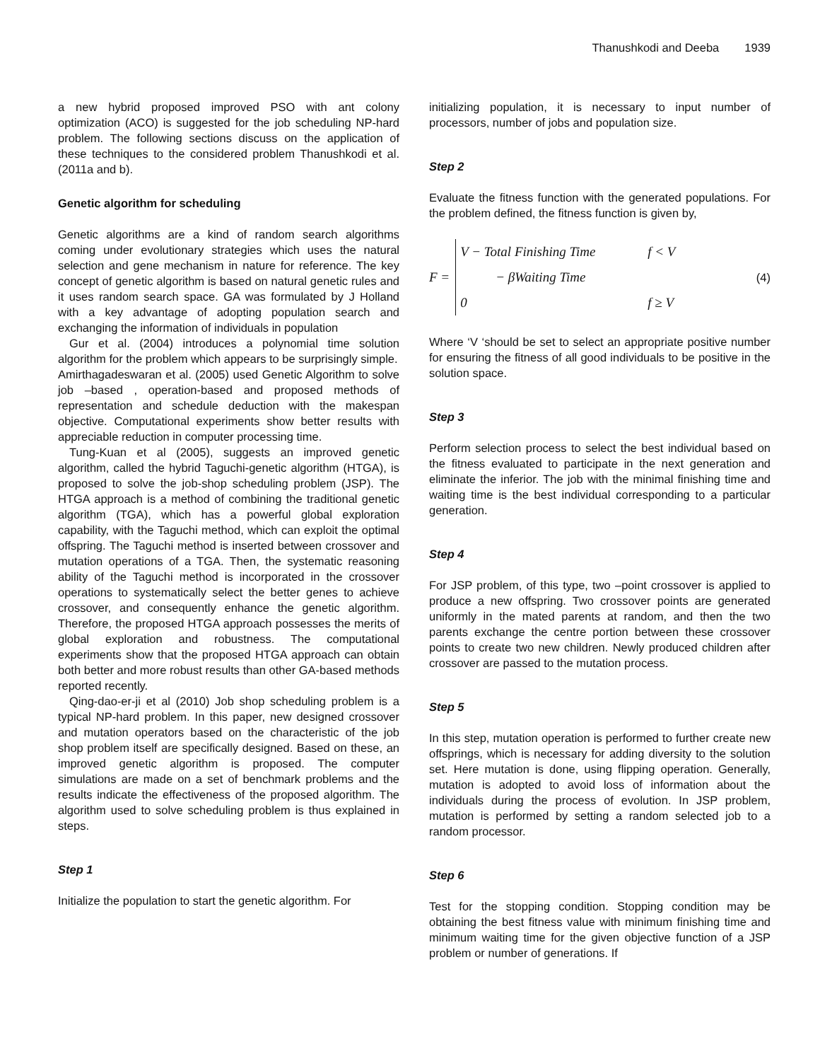Thanushkodi and Deeba 1939
a new hybrid proposed improved PSO with ant colony optimization (ACO) is suggested for the job scheduling NP-hard problem. The following sections discuss on the application of these techniques to the considered problem Thanushkodi et al. (2011a and b).
Genetic algorithm for scheduling
Genetic algorithms are a kind of random search algorithms coming under evolutionary strategies which uses the natural selection and gene mechanism in nature for reference. The key concept of genetic algorithm is based on natural genetic rules and it uses random search space. GA was formulated by J Holland with a key advantage of adopting population search and exchanging the information of individuals in population
Gur et al. (2004) introduces a polynomial time solution algorithm for the problem which appears to be surprisingly simple.
Amirthagadeswaran et al. (2005) used Genetic Algorithm to solve job –based , operation-based and proposed methods of representation and schedule deduction with the makespan objective. Computational experiments show better results with appreciable reduction in computer processing time.
Tung-Kuan et al (2005), suggests an improved genetic algorithm, called the hybrid Taguchi-genetic algorithm (HTGA), is proposed to solve the job-shop scheduling problem (JSP). The HTGA approach is a method of combining the traditional genetic algorithm (TGA), which has a powerful global exploration capability, with the Taguchi method, which can exploit the optimal offspring. The Taguchi method is inserted between crossover and mutation operations of a TGA. Then, the systematic reasoning ability of the Taguchi method is incorporated in the crossover operations to systematically select the better genes to achieve crossover, and consequently enhance the genetic algorithm. Therefore, the proposed HTGA approach possesses the merits of global exploration and robustness. The computational experiments show that the proposed HTGA approach can obtain both better and more robust results than other GA-based methods reported recently.
Qing-dao-er-ji et al (2010) Job shop scheduling problem is a typical NP-hard problem. In this paper, new designed crossover and mutation operators based on the characteristic of the job shop problem itself are specifically designed. Based on these, an improved genetic algorithm is proposed. The computer simulations are made on a set of benchmark problems and the results indicate the effectiveness of the proposed algorithm. The algorithm used to solve scheduling problem is thus explained in steps.
Step 1
Initialize the population to start the genetic algorithm. For
initializing population, it is necessary to input number of processors, number of jobs and population size.
Step 2
Evaluate the fitness function with the generated populations. For the problem defined, the fitness function is given by,
F =
V − Total Finishing Time f < V
− βWaiting Time
0 f ≥ V
(4)
Where ‘V ‘should be set to select an appropriate positive number for ensuring the fitness of all good individuals to be positive in the solution space.
Step 3
Perform selection process to select the best individual based on the fitness evaluated to participate in the next generation and eliminate the inferior. The job with the minimal finishing time and waiting time is the best individual corresponding to a particular generation.
Step 4
For JSP problem, of this type, two –point crossover is applied to produce a new offspring. Two crossover points are generated uniformly in the mated parents at random, and then the two parents exchange the centre portion between these crossover points to create two new children. Newly produced children after crossover are passed to the mutation process.
Step 5
In this step, mutation operation is performed to further create new offsprings, which is necessary for adding diversity to the solution set. Here mutation is done, using flipping operation. Generally, mutation is adopted to avoid loss of information about the individuals during the process of evolution. In JSP problem, mutation is performed by setting a random selected job to a random processor.
Step 6
Test for the stopping condition. Stopping condition may be obtaining the best fitness value with minimum finishing time and minimum waiting time for the given objective function of a JSP problem or number of generations. If